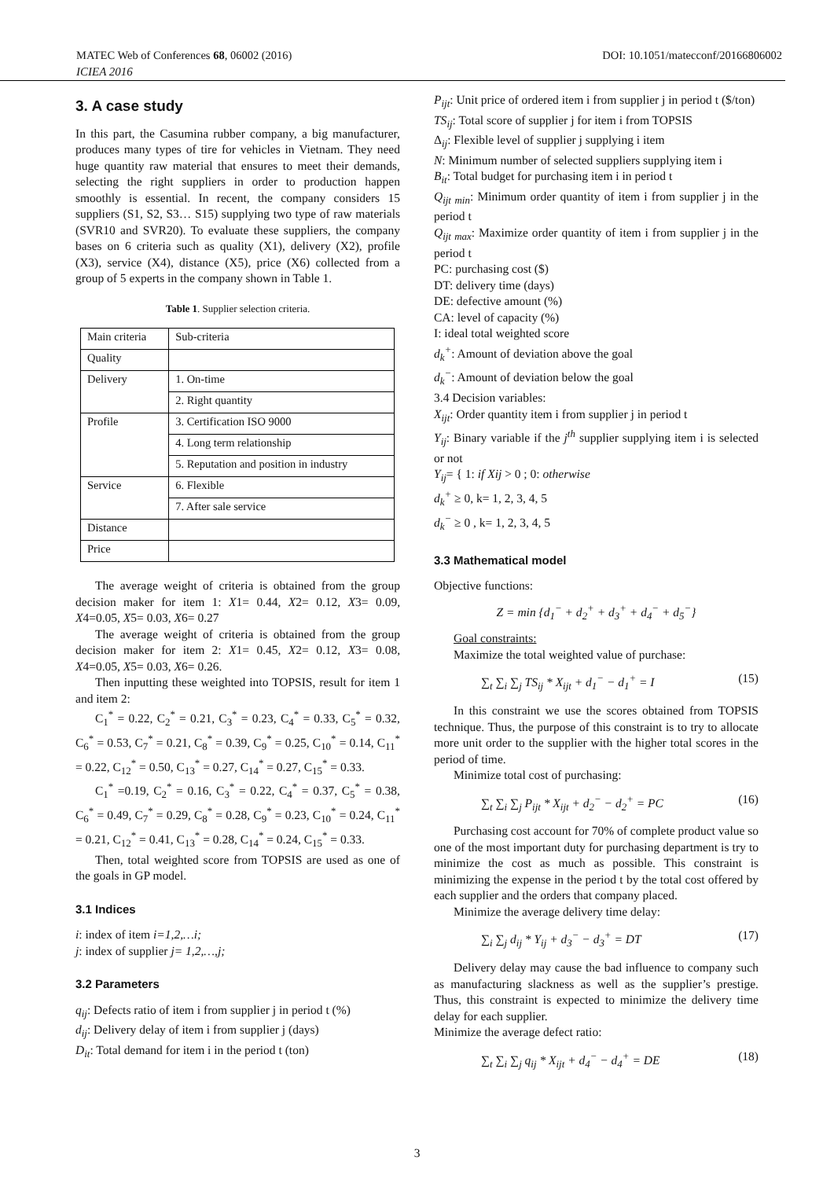MATEC Web of Conferences 68, 06002 (2016) DOI: 10.1051/matecconf/20166806002
ICIEA 2016
3. A case study
In this part, the Casumina rubber company, a big manufacturer, produces many types of tire for vehicles in Vietnam. They need huge quantity raw material that ensures to meet their demands, selecting the right suppliers in order to production happen smoothly is essential. In recent, the company considers 15 suppliers (S1, S2, S3… S15) supplying two type of raw materials (SVR10 and SVR20). To evaluate these suppliers, the company bases on 6 criteria such as quality (X1), delivery (X2), profile (X3), service (X4), distance (X5), price (X6) collected from a group of 5 experts in the company shown in Table 1.
Table 1. Supplier selection criteria.
| Main criteria | Sub-criteria |
| Quality | |
| Delivery | 1. On-time |
| | 2. Right quantity |
| Profile | 3. Certification ISO 9000 |
| | 4. Long term relationship |
| | 5. Reputation and position in industry |
| Service | 6. Flexible |
| | 7. After sale service |
| Distance | |
| Price | |
The average weight of criteria is obtained from the group decision maker for item 1: X1= 0.44, X2= 0.12, X3= 0.09, X4=0.05, X5= 0.03, X6= 0.27
The average weight of criteria is obtained from the group decision maker for item 2: X1= 0.45, X2= 0.12, X3= 0.08, X4=0.05, X5= 0.03, X6= 0.26.
Then inputting these weighted into TOPSIS, result for item 1 and item 2:
C<sub>1</sub><sup>*</sup> = 0.22, C<sub>2</sub><sup>*</sup> = 0.21, C<sub>3</sub><sup>*</sup> = 0.23, C<sub>4</sub><sup>*</sup> = 0.33, C<sub>5</sub><sup>*</sup> = 0.32, C<sub>6</sub><sup>*</sup> = 0.53, C<sub>7</sub><sup>*</sup> = 0.21, C<sub>8</sub><sup>*</sup> = 0.39, C<sub>9</sub><sup>*</sup> = 0.25, C<sub>10</sub><sup>*</sup> = 0.14, C<sub>11</sub><sup>*</sup> = 0.22, C<sub>12</sub><sup>*</sup> = 0.50, C<sub>13</sub><sup>*</sup> = 0.27, C<sub>14</sub><sup>*</sup> = 0.27, C<sub>15</sub><sup>*</sup> = 0.33.
C<sub>1</sub><sup>*</sup> =0.19, C<sub>2</sub><sup>*</sup> = 0.16, C<sub>3</sub><sup>*</sup> = 0.22, C<sub>4</sub><sup>*</sup> = 0.37, C<sub>5</sub><sup>*</sup> = 0.38, C<sub>6</sub><sup>*</sup> = 0.49, C<sub>7</sub><sup>*</sup> = 0.29, C<sub>8</sub><sup>*</sup> = 0.28, C<sub>9</sub><sup>*</sup> = 0.23, C<sub>10</sub><sup>*</sup> = 0.24, C<sub>11</sub><sup>*</sup> = 0.21, C<sub>12</sub><sup>*</sup> = 0.41, C<sub>13</sub><sup>*</sup> = 0.28, C<sub>14</sub><sup>*</sup> = 0.24, C<sub>15</sub><sup>*</sup> = 0.33.
Then, total weighted score from TOPSIS are used as one of the goals in GP model.
3.1 Indices
i: index of item i=1,2,…i;
j: index of supplier j= 1,2,…,j;
3.2 Parameters
q<sub>ij</sub>: Defects ratio of item i from supplier j in period t (%)
d<sub>ij</sub>: Delivery delay of item i from supplier j (days)
D<sub>it</sub>: Total demand for item i in the period t (ton)
P<sub>ijt</sub>: Unit price of ordered item i from supplier j in period t ($/ton)
TS<sub>ij</sub>: Total score of supplier j for item i from TOPSIS
Δ<sub>ij</sub>: Flexible level of supplier j supplying i item
N: Minimum number of selected suppliers supplying item i
B<sub>it</sub>: Total budget for purchasing item i in period t
Q<sub>ijt min</sub>: Minimum order quantity of item i from supplier j in the period t
Q<sub>ijt max</sub>: Maximize order quantity of item i from supplier j in the period t
PC: purchasing cost ($)
DT: delivery time (days)
DE: defective amount (%)
CA: level of capacity (%)
I: ideal total weighted score
d<sub>k</sub><sup>+</sup>: Amount of deviation above the goal
d<sub>k</sub><sup>−</sup>: Amount of deviation below the goal
3.4 Decision variables:
X<sub>ijt</sub>: Order quantity item i from supplier j in period t
Y<sub>ij</sub>: Binary variable if the j<sup>th</sup> supplier supplying item i is selected or not
Y<sub>ij</sub>= { 1: if Xij > 0 ; 0: otherwise
d<sub>k</sub><sup>+</sup> ≥ 0, k= 1, 2, 3, 4, 5
d<sub>k</sub><sup>−</sup> ≥ 0 , k= 1, 2, 3, 4, 5
3.3 Mathematical model
Objective functions:
Z = min {d<sub>1</sub><sup>−</sup> + d<sub>2</sub><sup>+</sup> + d<sub>3</sub><sup>+</sup> + d<sub>4</sub><sup>−</sup> + d<sub>5</sub><sup>−</sup>}
Goal constraints:
Maximize the total weighted value of purchase:
∑<sub>t</sub> ∑<sub>i</sub> ∑<sub>j</sub> TS<sub>ij</sub> * X<sub>ijt</sub> + d<sub>1</sub><sup>−</sup> − d<sub>1</sub><sup>+</sup> = I (15)
In this constraint we use the scores obtained from TOPSIS technique. Thus, the purpose of this constraint is to try to allocate more unit order to the supplier with the higher total scores in the period of time.
Minimize total cost of purchasing:
∑<sub>t</sub> ∑<sub>i</sub> ∑<sub>j</sub> P<sub>ijt</sub> * X<sub>ijt</sub> + d<sub>2</sub><sup>−</sup> − d<sub>2</sub><sup>+</sup> = PC (16)
Purchasing cost account for 70% of complete product value so one of the most important duty for purchasing department is try to minimize the cost as much as possible. This constraint is minimizing the expense in the period t by the total cost offered by each supplier and the orders that company placed.
Minimize the average delivery time delay:
∑<sub>i</sub> ∑<sub>j</sub> d<sub>ij</sub> * Y<sub>ij</sub> + d<sub>3</sub><sup>−</sup> − d<sub>3</sub><sup>+</sup> = DT (17)
Delivery delay may cause the bad influence to company such as manufacturing slackness as well as the supplier’s prestige. Thus, this constraint is expected to minimize the delivery time delay for each supplier.
Minimize the average defect ratio:
∑<sub>t</sub> ∑<sub>i</sub> ∑<sub>j</sub> q<sub>ij</sub> * X<sub>ijt</sub> + d<sub>4</sub><sup>−</sup> − d<sub>4</sub><sup>+</sup> = DE (18)
3